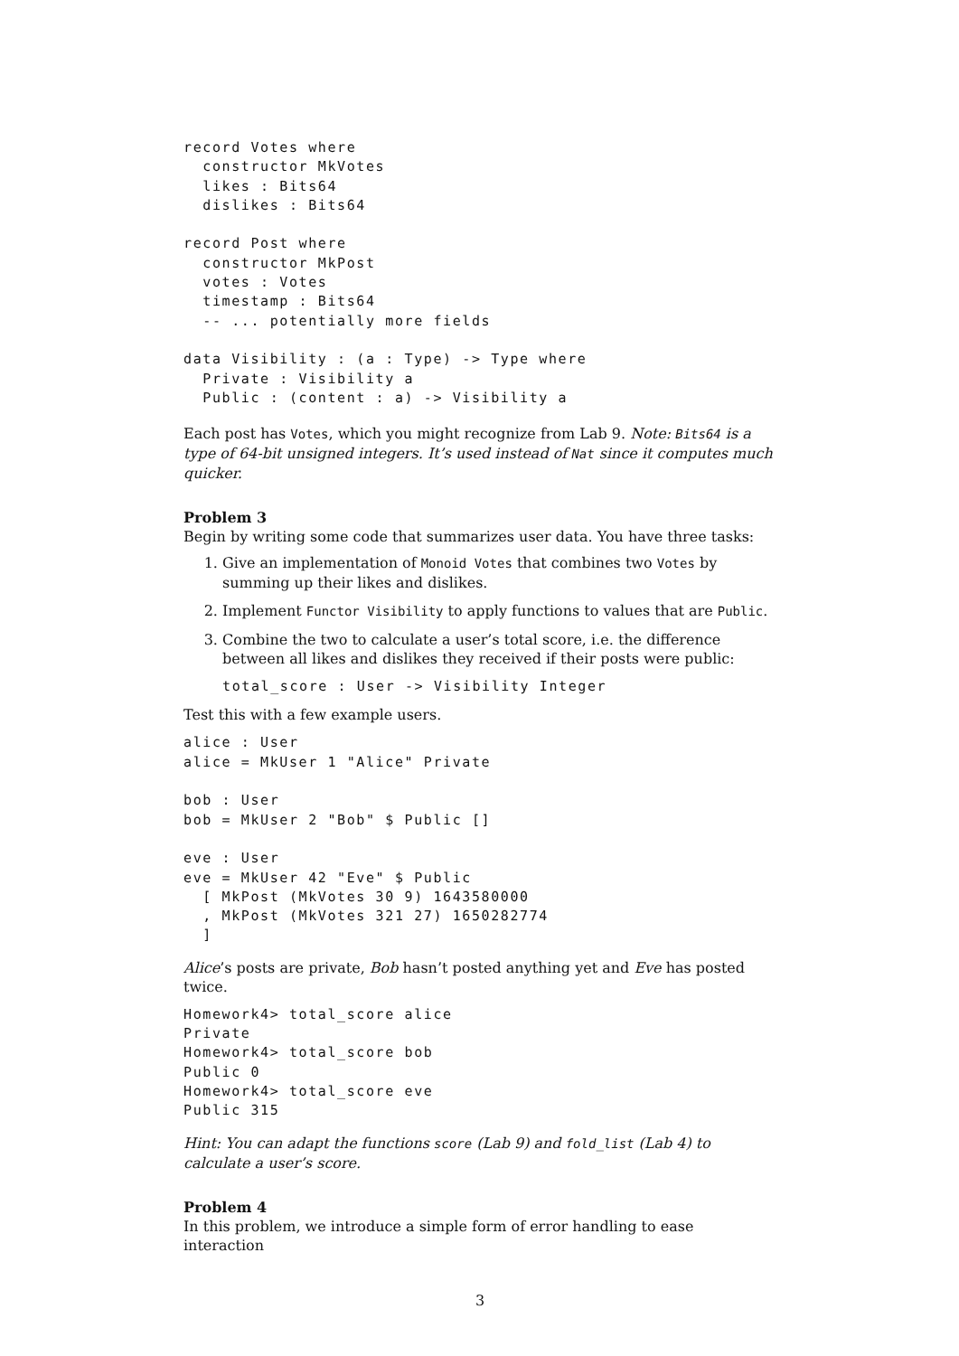record Votes where
  constructor MkVotes
  likes : Bits64
  dislikes : Bits64

record Post where
  constructor MkPost
  votes : Votes
  timestamp : Bits64
  -- ... potentially more fields

data Visibility : (a : Type) -> Type where
  Private : Visibility a
  Public : (content : a) -> Visibility a
Each post has Votes, which you might recognize from Lab 9. Note: Bits64 is a type of 64-bit unsigned integers. It’s used instead of Nat since it computes much quicker.
Problem 3
Begin by writing some code that summarizes user data. You have three tasks:
1. Give an implementation of Monoid Votes that combines two Votes by summing up their likes and dislikes.
2. Implement Functor Visibility to apply functions to values that are Public.
3. Combine the two to calculate a user’s total score, i.e. the difference between all likes and dislikes they received if their posts were public:
total_score : User -> Visibility Integer
Test this with a few example users.
alice : User
alice = MkUser 1 "Alice" Private

bob : User
bob = MkUser 2 "Bob" $ Public []

eve : User
eve = MkUser 42 "Eve" $ Public
  [ MkPost (MkVotes 30 9) 1643580000
  , MkPost (MkVotes 321 27) 1650282774
  ]
Alice’s posts are private, Bob hasn’t posted anything yet and Eve has posted twice.
Homework4> total_score alice
Private
Homework4> total_score bob
Public 0
Homework4> total_score eve
Public 315
Hint: You can adapt the functions score (Lab 9) and fold_list (Lab 4) to calculate a user’s score.
Problem 4
In this problem, we introduce a simple form of error handling to ease interaction
3